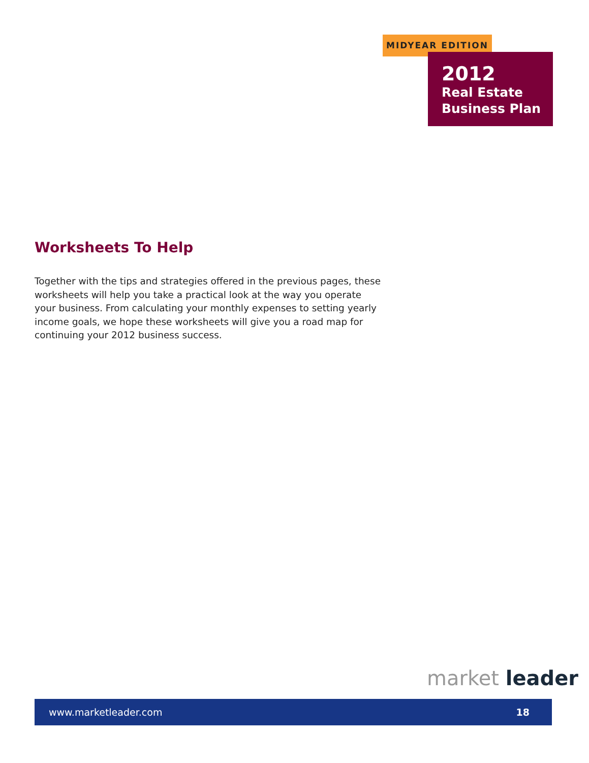MIDYEAR EDITION
2012
Real Estate
Business Plan
Worksheets To Help
Together with the tips and strategies offered in the previous pages, these worksheets will help you take a practical look at the way you operate your business. From calculating your monthly expenses to setting yearly income goals, we hope these worksheets will give you a road map for continuing your 2012 business success.
market leader
www.marketleader.com 18